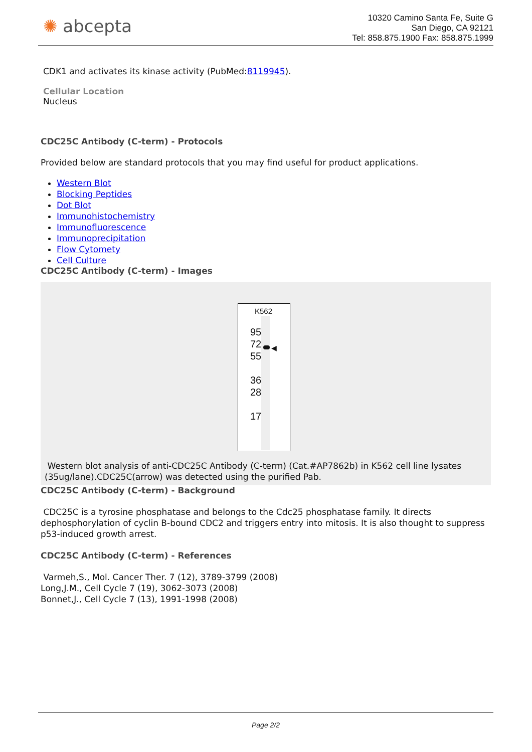✺ abcepta
10320 Camino Santa Fe, Suite G
San Diego, CA 92121
Tel: 858.875.1900 Fax: 858.875.1999
CDK1 and activates its kinase activity (PubMed:8119945).
Cellular Location
Nucleus
CDC25C Antibody (C-term) - Protocols
Provided below are standard protocols that you may find useful for product applications.
Western Blot
Blocking Peptides
Dot Blot
Immunohistochemistry
Immunofluorescence
Immunoprecipitation
Flow Cytomety
Cell Culture
CDC25C Antibody (C-term) - Images
K562
95
72
55
36
28
17
◀
Western blot analysis of anti-CDC25C Antibody (C-term) (Cat.#AP7862b) in K562 cell line lysates (35ug/lane).CDC25C(arrow) was detected using the purified Pab.
CDC25C Antibody (C-term) - Background
CDC25C is a tyrosine phosphatase and belongs to the Cdc25 phosphatase family. It directs dephosphorylation of cyclin B-bound CDC2 and triggers entry into mitosis. It is also thought to suppress p53-induced growth arrest.
CDC25C Antibody (C-term) - References
Varmeh,S., Mol. Cancer Ther. 7 (12), 3789-3799 (2008)
Long,J.M., Cell Cycle 7 (19), 3062-3073 (2008)
Bonnet,J., Cell Cycle 7 (13), 1991-1998 (2008)
Page 2/2